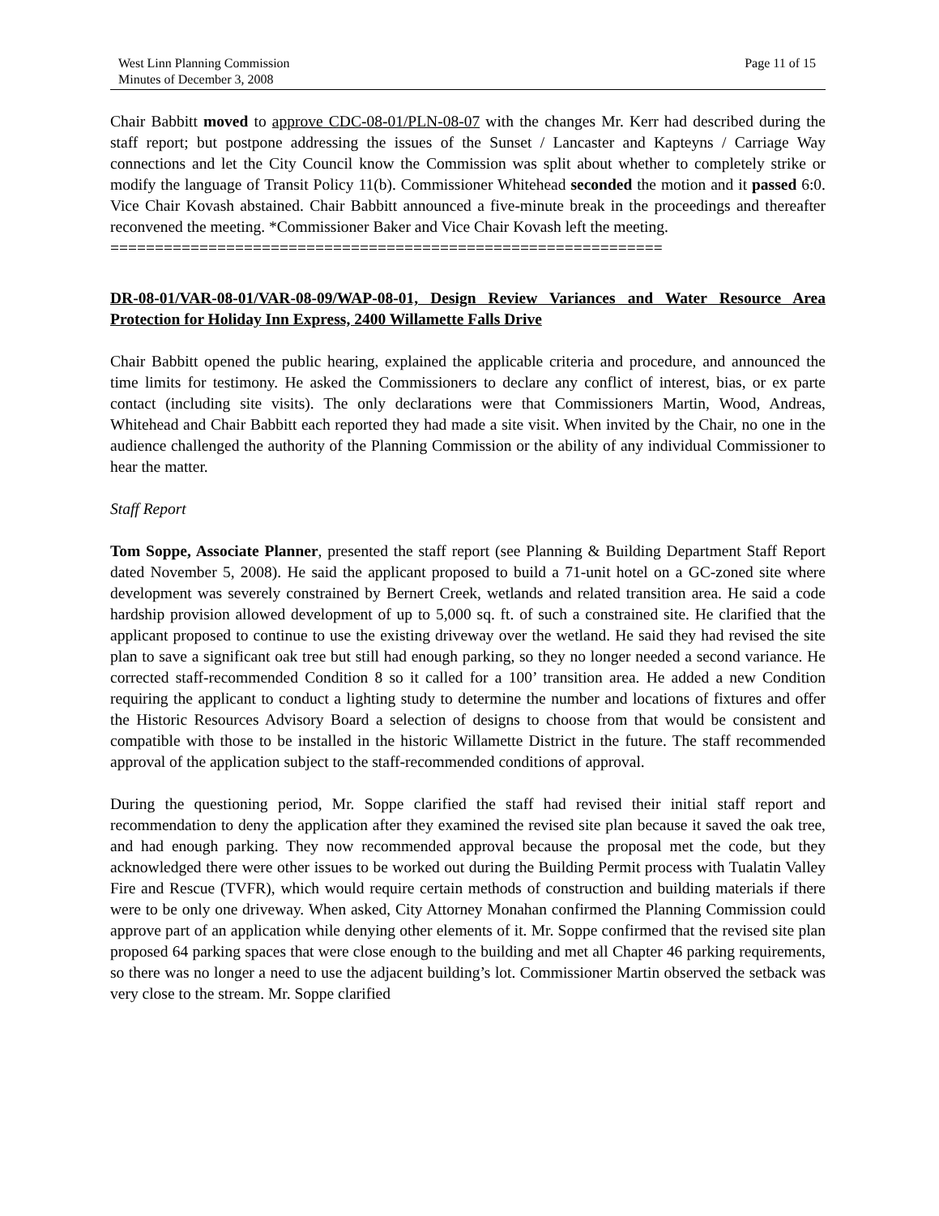West Linn Planning Commission
Minutes of December 3, 2008
Page 11 of 15
Chair Babbitt moved to approve CDC-08-01/PLN-08-07 with the changes Mr. Kerr had described during the staff report; but postpone addressing the issues of the Sunset / Lancaster and Kapteyns / Carriage Way connections and let the City Council know the Commission was split about whether to completely strike or modify the language of Transit Policy 11(b). Commissioner Whitehead seconded the motion and it passed 6:0. Vice Chair Kovash abstained. Chair Babbitt announced a five-minute break in the proceedings and thereafter reconvened the meeting. *Commissioner Baker and Vice Chair Kovash left the meeting.
==============================================================
DR-08-01/VAR-08-01/VAR-08-09/WAP-08-01, Design Review Variances and Water Resource Area Protection for Holiday Inn Express, 2400 Willamette Falls Drive
Chair Babbitt opened the public hearing, explained the applicable criteria and procedure, and announced the time limits for testimony. He asked the Commissioners to declare any conflict of interest, bias, or ex parte contact (including site visits). The only declarations were that Commissioners Martin, Wood, Andreas, Whitehead and Chair Babbitt each reported they had made a site visit. When invited by the Chair, no one in the audience challenged the authority of the Planning Commission or the ability of any individual Commissioner to hear the matter.
Staff Report
Tom Soppe, Associate Planner, presented the staff report (see Planning & Building Department Staff Report dated November 5, 2008). He said the applicant proposed to build a 71-unit hotel on a GC-zoned site where development was severely constrained by Bernert Creek, wetlands and related transition area. He said a code hardship provision allowed development of up to 5,000 sq. ft. of such a constrained site. He clarified that the applicant proposed to continue to use the existing driveway over the wetland. He said they had revised the site plan to save a significant oak tree but still had enough parking, so they no longer needed a second variance. He corrected staff-recommended Condition 8 so it called for a 100’ transition area. He added a new Condition requiring the applicant to conduct a lighting study to determine the number and locations of fixtures and offer the Historic Resources Advisory Board a selection of designs to choose from that would be consistent and compatible with those to be installed in the historic Willamette District in the future. The staff recommended approval of the application subject to the staff-recommended conditions of approval.
During the questioning period, Mr. Soppe clarified the staff had revised their initial staff report and recommendation to deny the application after they examined the revised site plan because it saved the oak tree, and had enough parking. They now recommended approval because the proposal met the code, but they acknowledged there were other issues to be worked out during the Building Permit process with Tualatin Valley Fire and Rescue (TVFR), which would require certain methods of construction and building materials if there were to be only one driveway. When asked, City Attorney Monahan confirmed the Planning Commission could approve part of an application while denying other elements of it. Mr. Soppe confirmed that the revised site plan proposed 64 parking spaces that were close enough to the building and met all Chapter 46 parking requirements, so there was no longer a need to use the adjacent building’s lot. Commissioner Martin observed the setback was very close to the stream. Mr. Soppe clarified